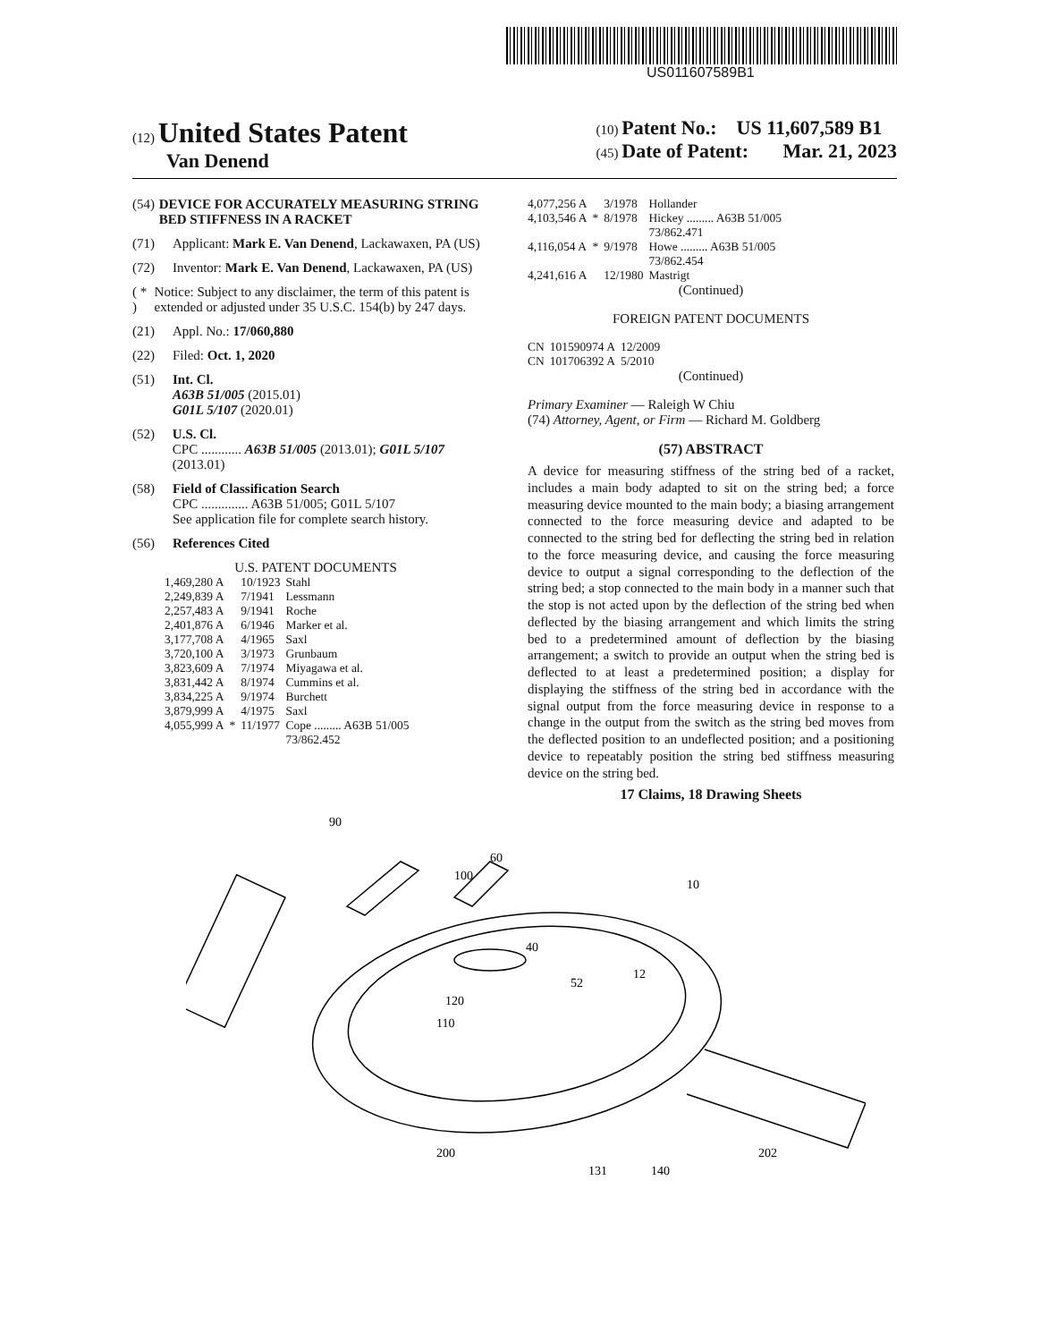US011607589B1
(12) United States Patent
Van Denend
(10) Patent No.: US 11,607,589 B1
(45) Date of Patent: Mar. 21, 2023
(54) DEVICE FOR ACCURATELY MEASURING STRING BED STIFFNESS IN A RACKET
(71) Applicant: Mark E. Van Denend, Lackawaxen, PA (US)
(72) Inventor: Mark E. Van Denend, Lackawaxen, PA (US)
( * ) Notice: Subject to any disclaimer, the term of this patent is extended or adjusted under 35 U.S.C. 154(b) by 247 days.
(21) Appl. No.: 17/060,880
(22) Filed: Oct. 1, 2020
(51) Int. Cl.
A63B 51/005 (2015.01)
G01L 5/107 (2020.01)
(52) U.S. Cl.
CPC ............ A63B 51/005 (2013.01); G01L 5/107 (2013.01)
(58) Field of Classification Search
CPC .............. A63B 51/005; G01L 5/107
See application file for complete search history.
(56) References Cited
U.S. PATENT DOCUMENTS
| 1,469,280 A | | 10/1923 | Stahl |
| 2,249,839 A | | 7/1941 | Lessmann |
| 2,257,483 A | | 9/1941 | Roche |
| 2,401,876 A | | 6/1946 | Marker et al. |
| 3,177,708 A | | 4/1965 | Saxl |
| 3,720,100 A | | 3/1973 | Grunbaum |
| 3,823,609 A | | 7/1974 | Miyagawa et al. |
| 3,831,442 A | | 8/1974 | Cummins et al. |
| 3,834,225 A | | 9/1974 | Burchett |
| 3,879,999 A | | 4/1975 | Saxl |
| 4,055,999 A | * | 11/1977 | Cope ......... A63B 51/005 73/862.452 |
| 4,077,256 A | | 3/1978 | Hollander |
| 4,103,546 A | * | 8/1978 | Hickey ......... A63B 51/005 73/862.471 |
| 4,116,054 A | * | 9/1978 | Howe ......... A63B 51/005 73/862.454 |
| 4,241,616 A | | 12/1980 | Mastrigt |
(Continued)
FOREIGN PATENT DOCUMENTS
| CN | 101590974 A | 12/2009 |
| CN | 101706392 A | 5/2010 |
(Continued)
Primary Examiner — Raleigh W Chiu
(74) Attorney, Agent, or Firm — Richard M. Goldberg
(57) ABSTRACT
A device for measuring stiffness of the string bed of a racket, includes a main body adapted to sit on the string bed; a force measuring device mounted to the main body; a biasing arrangement connected to the force measuring device and adapted to be connected to the string bed for deflecting the string bed in relation to the force measuring device, and causing the force measuring device to output a signal corresponding to the deflection of the string bed; a stop connected to the main body in a manner such that the stop is not acted upon by the deflection of the string bed when deflected by the biasing arrangement and which limits the string bed to a predetermined amount of deflection by the biasing arrangement; a switch to provide an output when the string bed is deflected to at least a predetermined position; a display for displaying the stiffness of the string bed in accordance with the signal output from the force measuring device in response to a change in the output from the switch as the string bed moves from the deflected position to an undeflected position; and a positioning device to repeatably position the string bed stiffness measuring device on the string bed.
17 Claims, 18 Drawing Sheets
90
100
60
10
40
52
12
120
110
200
131
140
202